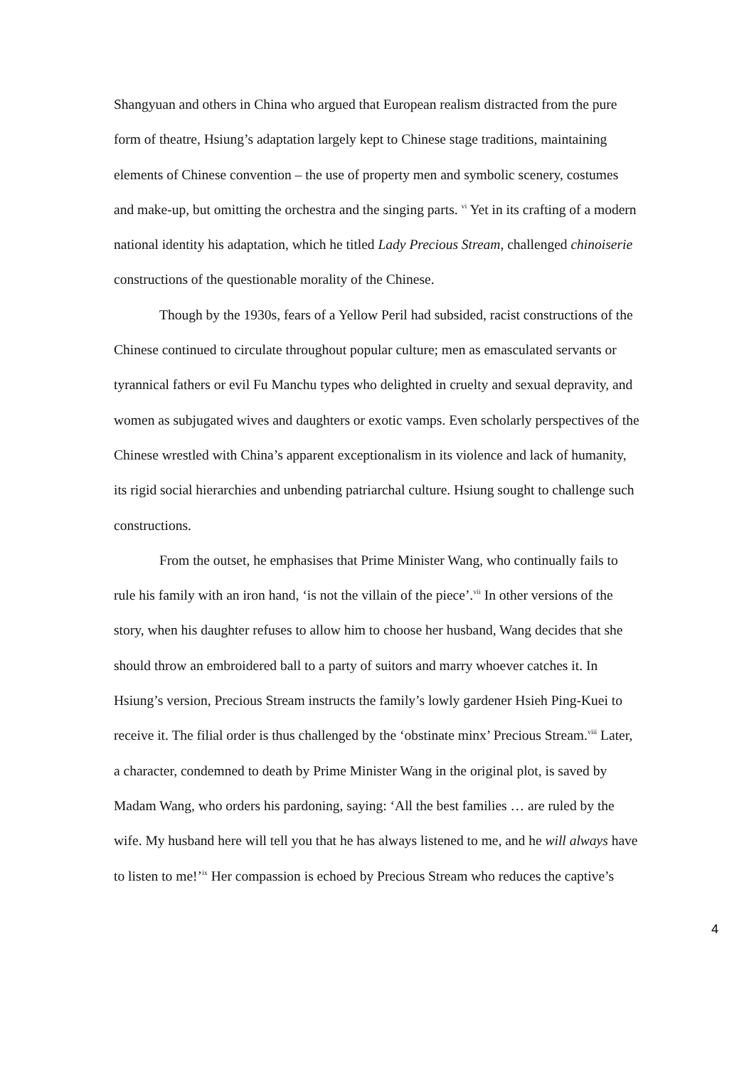Shangyuan and others in China who argued that European realism distracted from the pure form of theatre, Hsiung’s adaptation largely kept to Chinese stage traditions, maintaining elements of Chinese convention – the use of property men and symbolic scenery, costumes and make-up, but omitting the orchestra and the singing parts. <sup>vi</sup> Yet in its crafting of a modern national identity his adaptation, which he titled Lady Precious Stream, challenged chinoiserie constructions of the questionable morality of the Chinese.
Though by the 1930s, fears of a Yellow Peril had subsided, racist constructions of the Chinese continued to circulate throughout popular culture; men as emasculated servants or tyrannical fathers or evil Fu Manchu types who delighted in cruelty and sexual depravity, and women as subjugated wives and daughters or exotic vamps. Even scholarly perspectives of the Chinese wrestled with China’s apparent exceptionalism in its violence and lack of humanity, its rigid social hierarchies and unbending patriarchal culture. Hsiung sought to challenge such constructions.
From the outset, he emphasises that Prime Minister Wang, who continually fails to rule his family with an iron hand, ‘is not the villain of the piece’.<sup>vii</sup> In other versions of the story, when his daughter refuses to allow him to choose her husband, Wang decides that she should throw an embroidered ball to a party of suitors and marry whoever catches it. In Hsiung’s version, Precious Stream instructs the family’s lowly gardener Hsieh Ping-Kuei to receive it. The filial order is thus challenged by the ‘obstinate minx’ Precious Stream.<sup>viii</sup> Later, a character, condemned to death by Prime Minister Wang in the original plot, is saved by Madam Wang, who orders his pardoning, saying: ‘All the best families … are ruled by the wife. My husband here will tell you that he has always listened to me, and he will always have to listen to me!’<sup>ix</sup> Her compassion is echoed by Precious Stream who reduces the captive’s
4